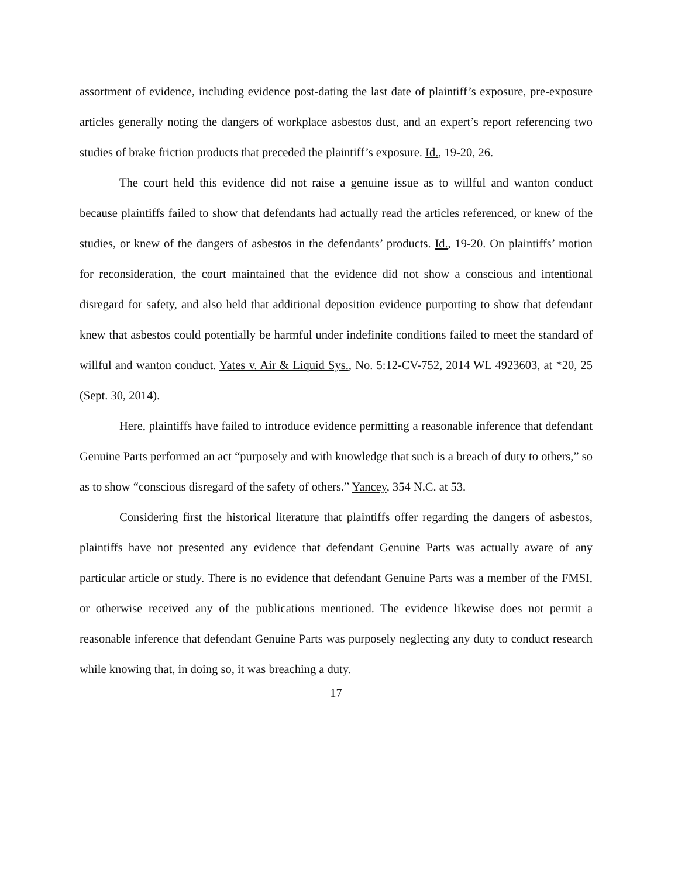assortment of evidence, including evidence post-dating the last date of plaintiff’s exposure, pre-exposure articles generally noting the dangers of workplace asbestos dust, and an expert’s report referencing two studies of brake friction products that preceded the plaintiff’s exposure. Id., 19-20, 26.
The court held this evidence did not raise a genuine issue as to willful and wanton conduct because plaintiffs failed to show that defendants had actually read the articles referenced, or knew of the studies, or knew of the dangers of asbestos in the defendants’ products. Id., 19-20. On plaintiffs’ motion for reconsideration, the court maintained that the evidence did not show a conscious and intentional disregard for safety, and also held that additional deposition evidence purporting to show that defendant knew that asbestos could potentially be harmful under indefinite conditions failed to meet the standard of willful and wanton conduct. Yates v. Air & Liquid Sys., No. 5:12-CV-752, 2014 WL 4923603, at *20, 25 (Sept. 30, 2014).
Here, plaintiffs have failed to introduce evidence permitting a reasonable inference that defendant Genuine Parts performed an act “purposely and with knowledge that such is a breach of duty to others,” so as to show “conscious disregard of the safety of others.” Yancey, 354 N.C. at 53.
Considering first the historical literature that plaintiffs offer regarding the dangers of asbestos, plaintiffs have not presented any evidence that defendant Genuine Parts was actually aware of any particular article or study. There is no evidence that defendant Genuine Parts was a member of the FMSI, or otherwise received any of the publications mentioned. The evidence likewise does not permit a reasonable inference that defendant Genuine Parts was purposely neglecting any duty to conduct research while knowing that, in doing so, it was breaching a duty.
17